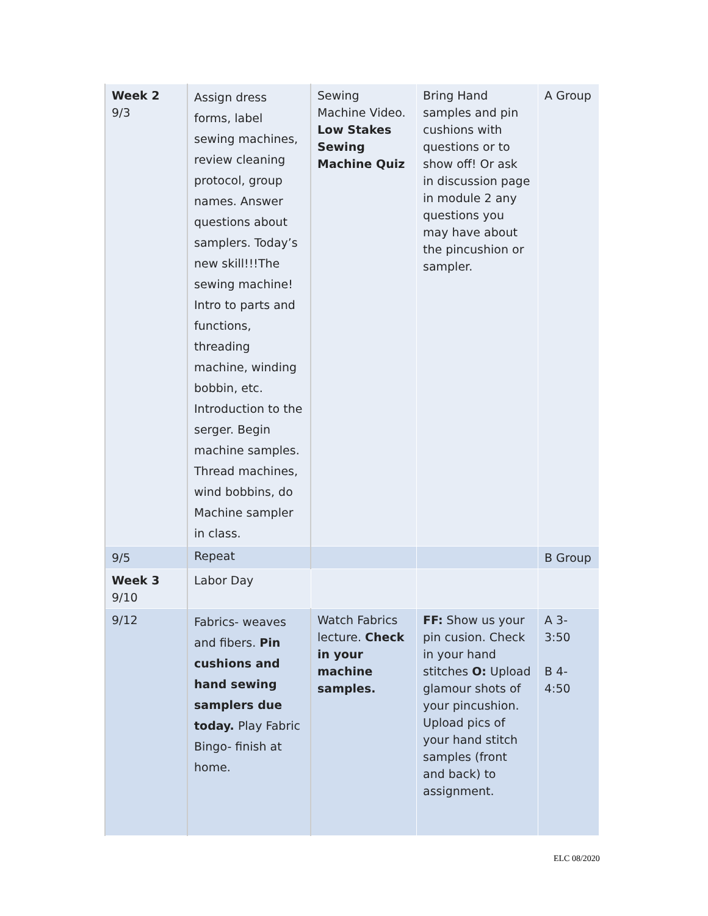| Week 2 9/3 | Assign dress forms, label sewing machines, review cleaning protocol, group names. Answer questions about samplers. Today’s new skill!!!The sewing machine! Intro to parts and functions, threading machine, winding bobbin, etc. Introduction to the serger. Begin machine samples. Thread machines, wind bobbins, do Machine sampler in class. | Sewing Machine Video. Low Stakes Sewing Machine Quiz | Bring Hand samples and pin cushions with questions or to show off! Or ask in discussion page in module 2 any questions you may have about the pincushion or sampler. | A Group |
| 9/5 | Repeat | | | B Group |
| Week 3 9/10 | Labor Day | | | |
| 9/12 | Fabrics- weaves and fibers. Pin cushions and hand sewing samplers due today. Play Fabric Bingo- finish at home. | Watch Fabrics lecture. Check in your machine samples. | FF: Show us your pin cusion. Check in your hand stitches O: Upload glamour shots of your pincushion. Upload pics of your hand stitch samples (front and back) to assignment. | A 3-3:50 B 4-4:50 |
ELC 08/2020